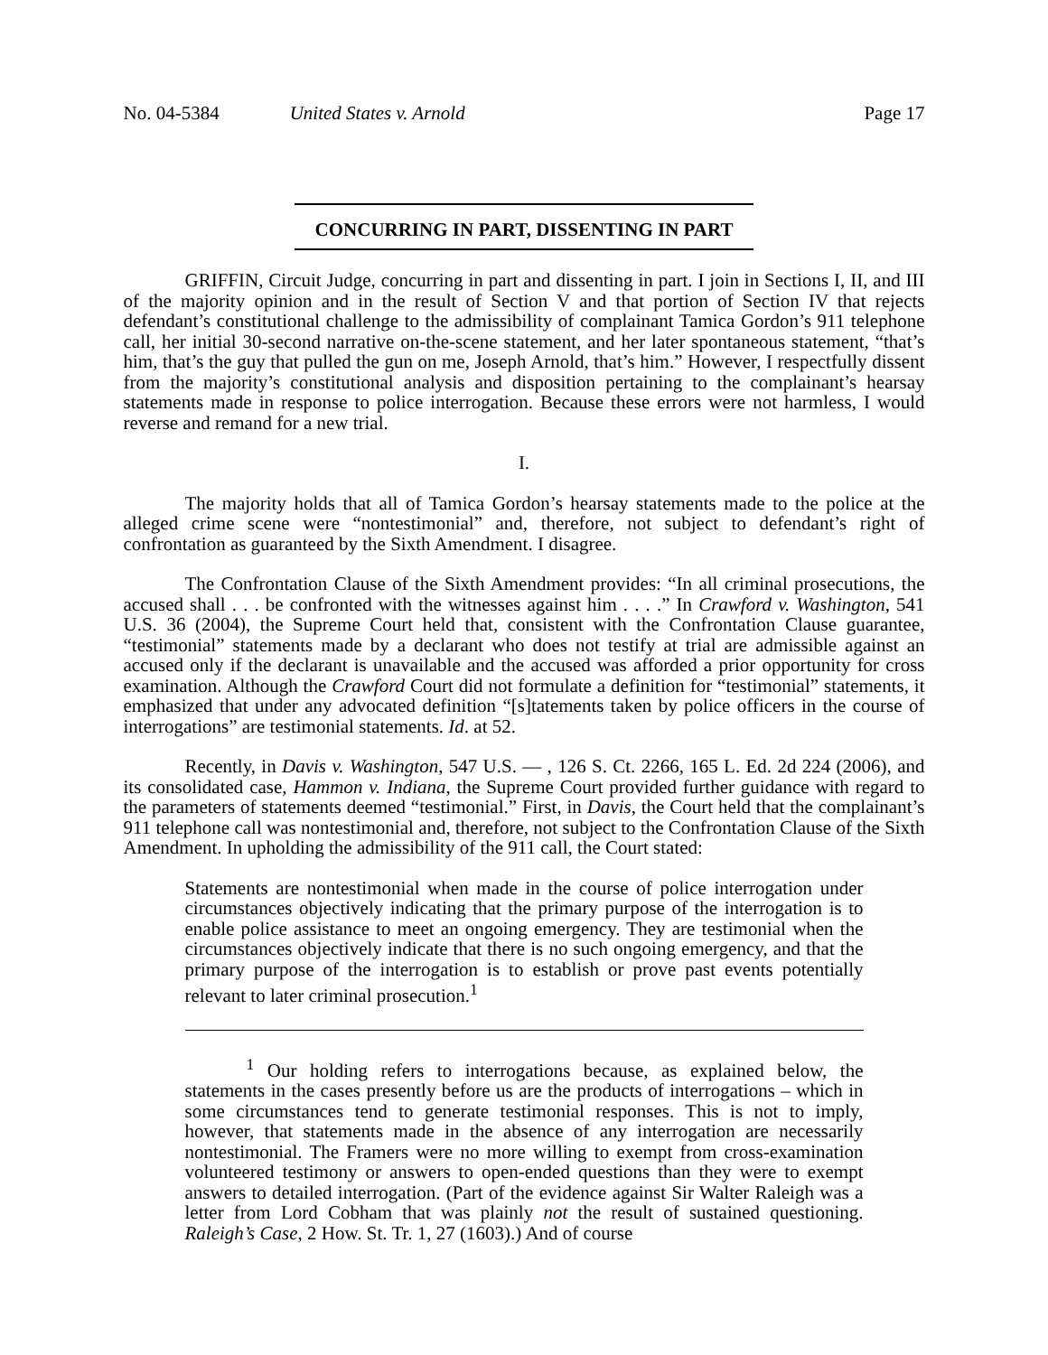No. 04-5384 United States v. Arnold Page 17
CONCURRING IN PART, DISSENTING IN PART
GRIFFIN, Circuit Judge, concurring in part and dissenting in part. I join in Sections I, II, and III of the majority opinion and in the result of Section V and that portion of Section IV that rejects defendant’s constitutional challenge to the admissibility of complainant Tamica Gordon’s 911 telephone call, her initial 30-second narrative on-the-scene statement, and her later spontaneous statement, “that’s him, that’s the guy that pulled the gun on me, Joseph Arnold, that’s him.” However, I respectfully dissent from the majority’s constitutional analysis and disposition pertaining to the complainant’s hearsay statements made in response to police interrogation. Because these errors were not harmless, I would reverse and remand for a new trial.
I.
The majority holds that all of Tamica Gordon’s hearsay statements made to the police at the alleged crime scene were “nontestimonial” and, therefore, not subject to defendant’s right of confrontation as guaranteed by the Sixth Amendment. I disagree.
The Confrontation Clause of the Sixth Amendment provides: “In all criminal prosecutions, the accused shall . . . be confronted with the witnesses against him . . . .” In Crawford v. Washington, 541 U.S. 36 (2004), the Supreme Court held that, consistent with the Confrontation Clause guarantee, “testimonial” statements made by a declarant who does not testify at trial are admissible against an accused only if the declarant is unavailable and the accused was afforded a prior opportunity for cross examination. Although the Crawford Court did not formulate a definition for “testimonial” statements, it emphasized that under any advocated definition “[s]tatements taken by police officers in the course of interrogations” are testimonial statements. Id. at 52.
Recently, in Davis v. Washington, 547 U.S. — , 126 S. Ct. 2266, 165 L. Ed. 2d 224 (2006), and its consolidated case, Hammon v. Indiana, the Supreme Court provided further guidance with regard to the parameters of statements deemed “testimonial.” First, in Davis, the Court held that the complainant’s 911 telephone call was nontestimonial and, therefore, not subject to the Confrontation Clause of the Sixth Amendment. In upholding the admissibility of the 911 call, the Court stated:
Statements are nontestimonial when made in the course of police interrogation under circumstances objectively indicating that the primary purpose of the interrogation is to enable police assistance to meet an ongoing emergency. They are testimonial when the circumstances objectively indicate that there is no such ongoing emergency, and that the primary purpose of the interrogation is to establish or prove past events potentially relevant to later criminal prosecution.<sup>1</sup>
<sup>1</sup> Our holding refers to interrogations because, as explained below, the statements in the cases presently before us are the products of interrogations – which in some circumstances tend to generate testimonial responses. This is not to imply, however, that statements made in the absence of any interrogation are necessarily nontestimonial. The Framers were no more willing to exempt from cross-examination volunteered testimony or answers to open-ended questions than they were to exempt answers to detailed interrogation. (Part of the evidence against Sir Walter Raleigh was a letter from Lord Cobham that was plainly not the result of sustained questioning. Raleigh’s Case, 2 How. St. Tr. 1, 27 (1603).) And of course